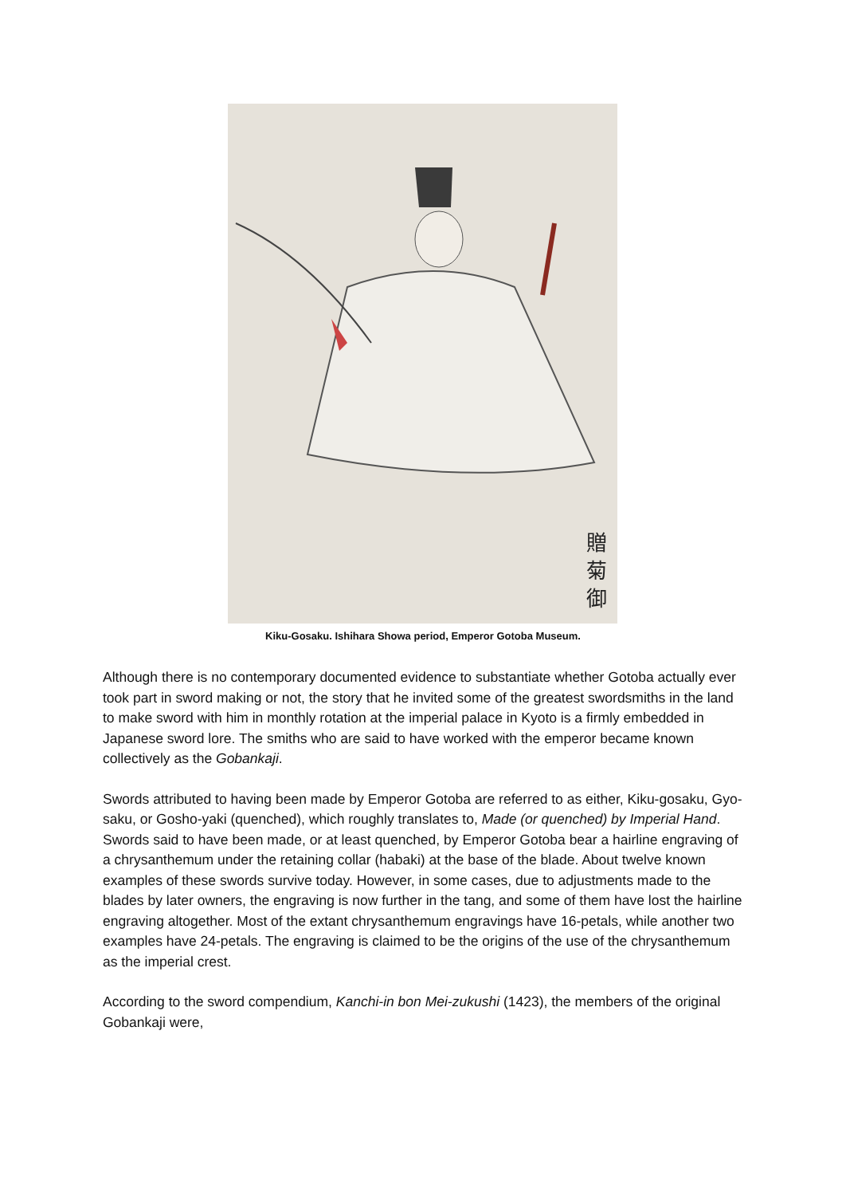贈
菊
御
Kiku-Gosaku. Ishihara Showa period, Emperor Gotoba Museum.
Although there is no contemporary documented evidence to substantiate whether Gotoba actually ever took part in sword making or not, the story that he invited some of the greatest swordsmiths in the land to make sword with him in monthly rotation at the imperial palace in Kyoto is a firmly embedded in Japanese sword lore. The smiths who are said to have worked with the emperor became known collectively as the Gobankaji.
Swords attributed to having been made by Emperor Gotoba are referred to as either, Kiku-gosaku, Gyo-saku, or Gosho-yaki (quenched), which roughly translates to, Made (or quenched) by Imperial Hand. Swords said to have been made, or at least quenched, by Emperor Gotoba bear a hairline engraving of a chrysanthemum under the retaining collar (habaki) at the base of the blade. About twelve known examples of these swords survive today. However, in some cases, due to adjustments made to the blades by later owners, the engraving is now further in the tang, and some of them have lost the hairline engraving altogether. Most of the extant chrysanthemum engravings have 16-petals, while another two examples have 24-petals. The engraving is claimed to be the origins of the use of the chrysanthemum as the imperial crest.
According to the sword compendium, Kanchi-in bon Mei-zukushi (1423), the members of the original Gobankaji were,